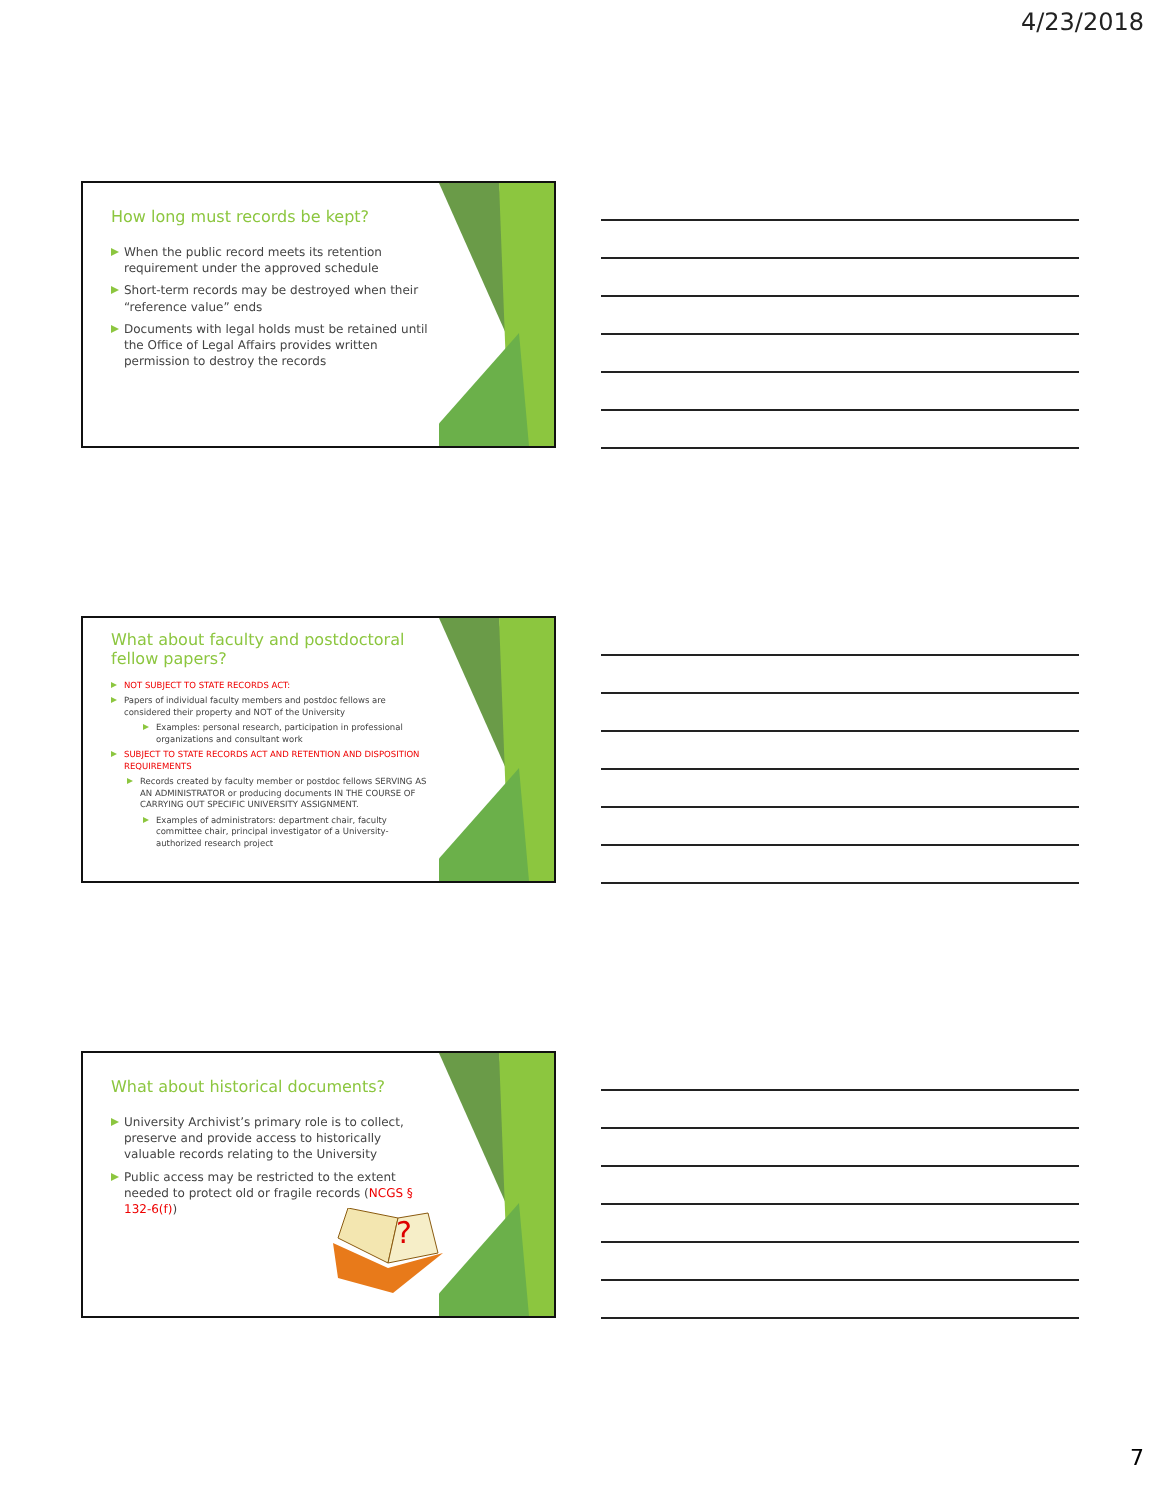4/23/2018
How long must records be kept?
When the public record meets its retention requirement under the approved schedule
Short-term records may be destroyed when their “reference value” ends
Documents with legal holds must be retained until the Office of Legal Affairs provides written permission to destroy the records
What about faculty and postdoctoral fellow papers?
NOT SUBJECT TO STATE RECORDS ACT:
Papers of individual faculty members and postdoc fellows are considered their property and NOT of the University
Examples: personal research, participation in professional organizations and consultant work
SUBJECT TO STATE RECORDS ACT AND RETENTION AND DISPOSITION REQUIREMENTS
Records created by faculty member or postdoc fellows SERVING AS AN ADMINISTRATOR or producing documents IN THE COURSE OF CARRYING OUT SPECIFIC UNIVERSITY ASSIGNMENT.
Examples of administrators: department chair, faculty committee chair, principal investigator of a University-authorized research project
What about historical documents?
University Archivist’s primary role is to collect, preserve and provide access to historically valuable records relating to the University
Public access may be restricted to the extent needed to protect old or fragile records (NCGS § 132-6(f))
?
7